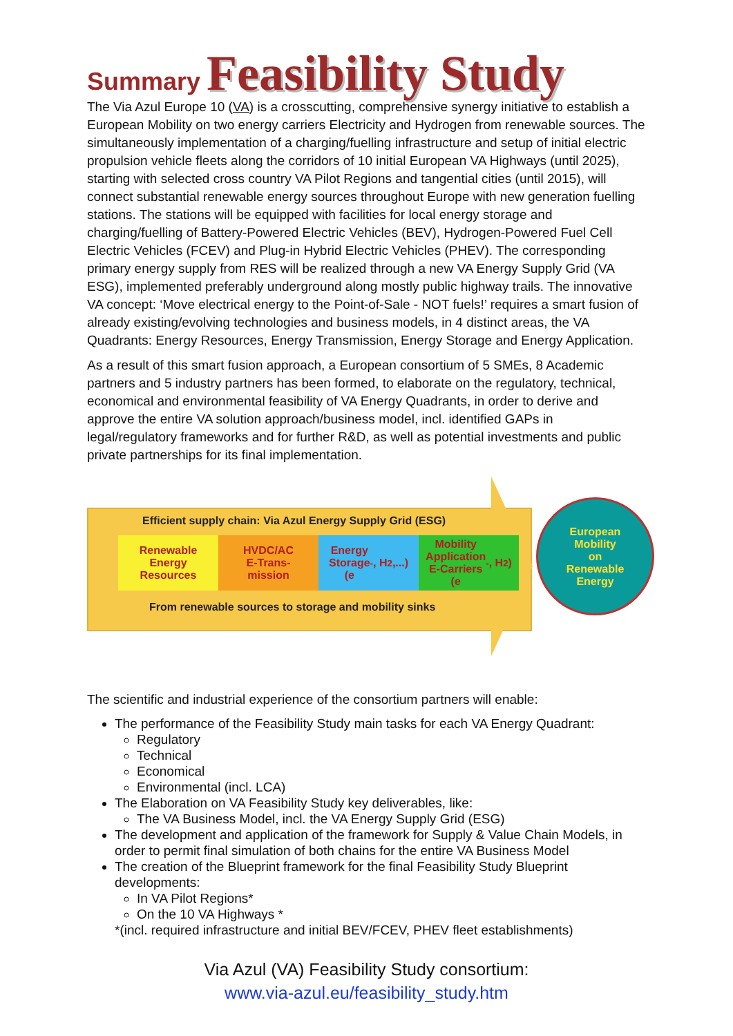Summary Feasibility Study
The Via Azul Europe 10 (VA) is a crosscutting, comprehensive synergy initiative to establish a European Mobility on two energy carriers Electricity and Hydrogen from renewable sources. The simultaneously implementation of a charging/fuelling infrastructure and setup of initial electric propulsion vehicle fleets along the corridors of 10 initial European VA Highways (until 2025), starting with selected cross country VA Pilot Regions and tangential cities (until 2015), will connect substantial renewable energy sources throughout Europe with new generation fuelling stations. The stations will be equipped with facilities for local energy storage and charging/fuelling of Battery-Powered Electric Vehicles (BEV), Hydrogen-Powered Fuel Cell Electric Vehicles (FCEV) and Plug-in Hybrid Electric Vehicles (PHEV). The corresponding primary energy supply from RES will be realized through a new VA Energy Supply Grid (VA ESG), implemented preferably underground along mostly public highway trails. The innovative VA concept: ‘Move electrical energy to the Point-of-Sale - NOT fuels!’ requires a smart fusion of already existing/evolving technologies and business models, in 4 distinct areas, the VA Quadrants: Energy Resources, Energy Transmission, Energy Storage and Energy Application.
As a result of this smart fusion approach, a European consortium of 5 SMEs, 8 Academic partners and 5 industry partners has been formed, to elaborate on the regulatory, technical, economical and environmental feasibility of VA Energy Quadrants, in order to derive and approve the entire VA solution approach/business model, incl. identified GAPs in legal/regulatory frameworks and for further R&D, as well as potential investments and public private partnerships for its final implementation.
Efficient supply chain: Via Azul Energy Supply Grid (ESG)
Renewable
Energy
Resources
HVDC/AC
E-Trans-
mission
Energy
Storage
(e<sup>-</sup>, H<sub>2</sub>,...)
Mobility
Application
E-Carriers
(e<sup>-</sup>, H<sub>2</sub>)
From renewable sources to storage and mobility sinks
European
Mobility
on
Renewable
Energy
The scientific and industrial experience of the consortium partners will enable:
The performance of the Feasibility Study main tasks for each VA Energy Quadrant:
Regulatory
Technical
Economical
Environmental (incl. LCA)
The Elaboration on VA Feasibility Study key deliverables, like:
The VA Business Model, incl. the VA Energy Supply Grid (ESG)
The development and application of the framework for Supply & Value Chain Models, in order to permit final simulation of both chains for the entire VA Business Model
The creation of the Blueprint framework for the final Feasibility Study Blueprint developments:
In VA Pilot Regions*
On the 10 VA Highways *
*(incl. required infrastructure and initial BEV/FCEV, PHEV fleet establishments)
Via Azul (VA) Feasibility Study consortium:
www.via-azul.eu/feasibility_study.htm